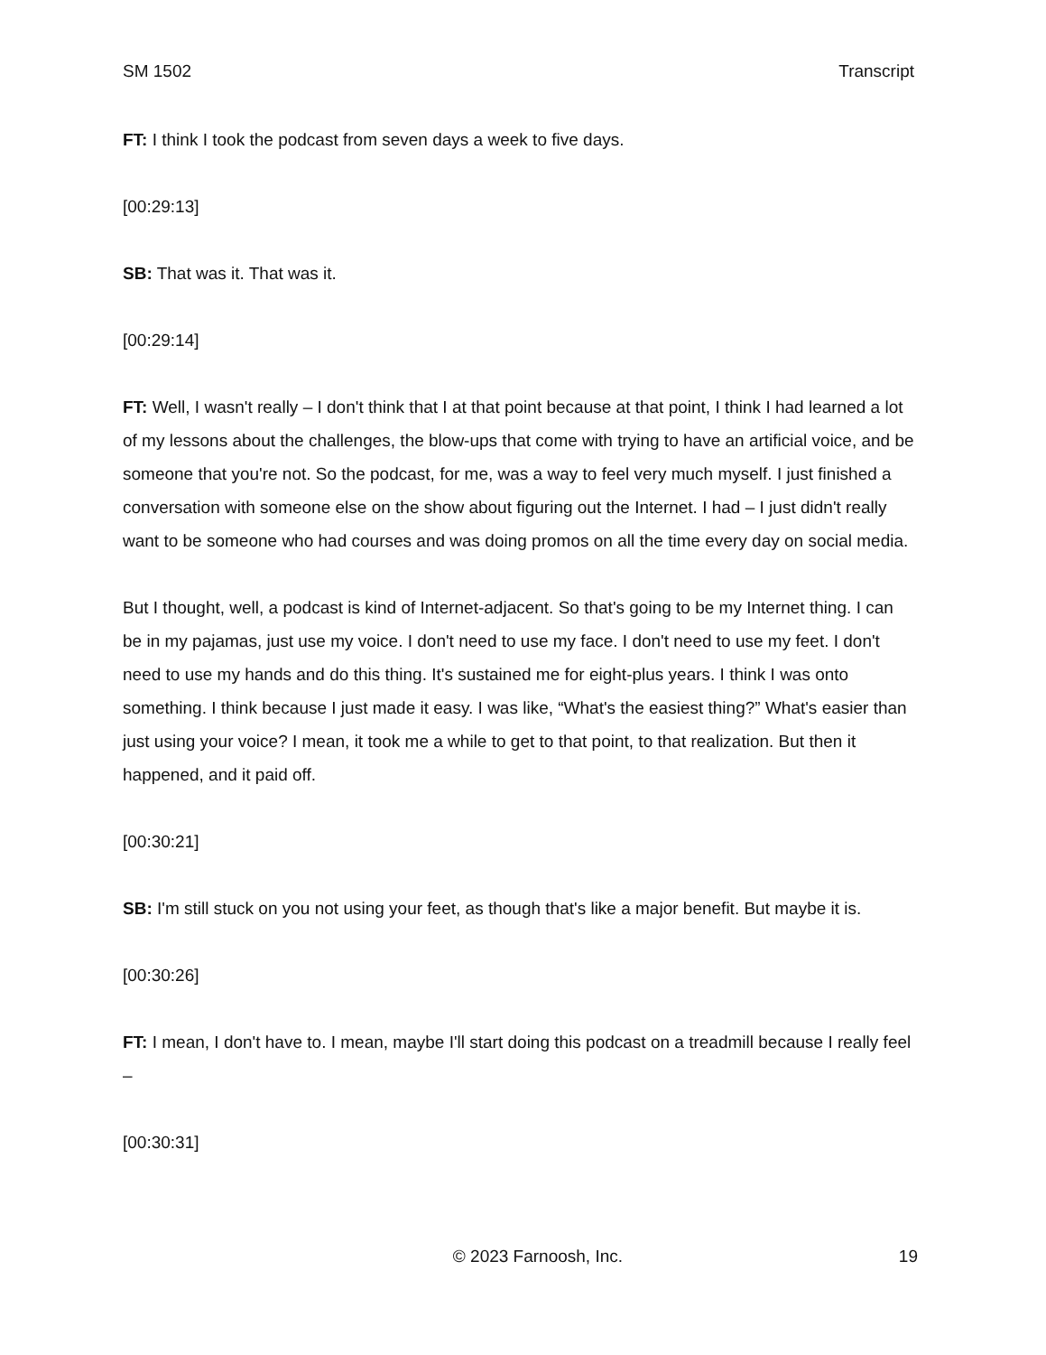SM 1502 Transcript
FT: I think I took the podcast from seven days a week to five days.
[00:29:13]
SB: That was it. That was it.
[00:29:14]
FT: Well, I wasn't really – I don't think that I at that point because at that point, I think I had learned a lot of my lessons about the challenges, the blow-ups that come with trying to have an artificial voice, and be someone that you're not. So the podcast, for me, was a way to feel very much myself. I just finished a conversation with someone else on the show about figuring out the Internet. I had – I just didn't really want to be someone who had courses and was doing promos on all the time every day on social media.
But I thought, well, a podcast is kind of Internet-adjacent. So that's going to be my Internet thing. I can be in my pajamas, just use my voice. I don't need to use my face. I don't need to use my feet. I don't need to use my hands and do this thing. It's sustained me for eight-plus years. I think I was onto something. I think because I just made it easy. I was like, “What's the easiest thing?” What's easier than just using your voice? I mean, it took me a while to get to that point, to that realization. But then it happened, and it paid off.
[00:30:21]
SB: I'm still stuck on you not using your feet, as though that's like a major benefit. But maybe it is.
[00:30:26]
FT: I mean, I don't have to. I mean, maybe I'll start doing this podcast on a treadmill because I really feel –
[00:30:31]
© 2023 Farnoosh, Inc. 19